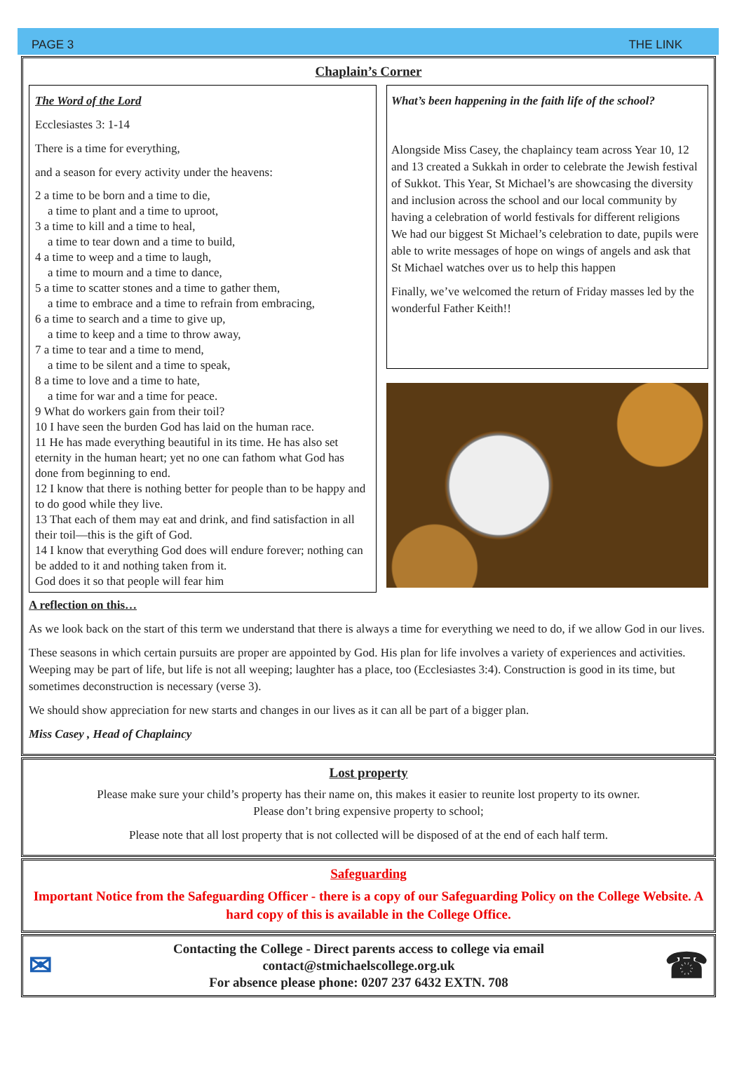PAGE 3 THE LINK
Chaplain’s Corner
The Word of the Lord
Ecclesiastes 3: 1-14
There is a time for everything,
and a season for every activity under the heavens:
2 a time to be born and a time to die,
a time to plant and a time to uproot,
3 a time to kill and a time to heal,
a time to tear down and a time to build,
4 a time to weep and a time to laugh,
a time to mourn and a time to dance,
5 a time to scatter stones and a time to gather them,
a time to embrace and a time to refrain from embracing,
6 a time to search and a time to give up,
a time to keep and a time to throw away,
7 a time to tear and a time to mend,
a time to be silent and a time to speak,
8 a time to love and a time to hate,
a time for war and a time for peace.
9 What do workers gain from their toil?
10 I have seen the burden God has laid on the human race.
11 He has made everything beautiful in its time. He has also set eternity in the human heart; yet no one can fathom what God has done from beginning to end.
12 I know that there is nothing better for people than to be happy and to do good while they live.
13 That each of them may eat and drink, and find satisfaction in all their toil—this is the gift of God.
14 I know that everything God does will endure forever; nothing can be added to it and nothing taken from it.
God does it so that people will fear him
What’s been happening in the faith life of the school?
Alongside Miss Casey, the chaplaincy team across Year 10, 12 and 13 created a Sukkah in order to celebrate the Jewish festival of Sukkot. This Year, St Michael’s are showcasing the diversity and inclusion across the school and our local community by having a celebration of world festivals for different religions
We had our biggest St Michael’s celebration to date, pupils were able to write messages of hope on wings of angels and ask that St Michael watches over us to help this happen
Finally, we’ve welcomed the return of Friday masses led by the wonderful Father Keith!!
A reflection on this…
As we look back on the start of this term we understand that there is always a time for everything we need to do, if we allow God in our lives.
These seasons in which certain pursuits are proper are appointed by God. His plan for life involves a variety of experiences and activities. Weeping may be part of life, but life is not all weeping; laughter has a place, too (Ecclesiastes 3:4). Construction is good in its time, but sometimes deconstruction is necessary (verse 3).
We should show appreciation for new starts and changes in our lives as it can all be part of a bigger plan.
Miss Casey , Head of Chaplaincy
Lost property
Please make sure your child’s property has their name on, this makes it easier to reunite lost property to its owner.
Please don’t bring expensive property to school;
Please note that all lost property that is not collected will be disposed of at the end of each half term.
Safeguarding
Important Notice from the Safeguarding Officer - there is a copy of our Safeguarding Policy on the College Website. A hard copy of this is available in the College Office.
✉
Contacting the College - Direct parents access to college via email
contact@stmichaelscollege.org.uk
For absence please phone: 0207 237 6432 EXTN. 708
☎